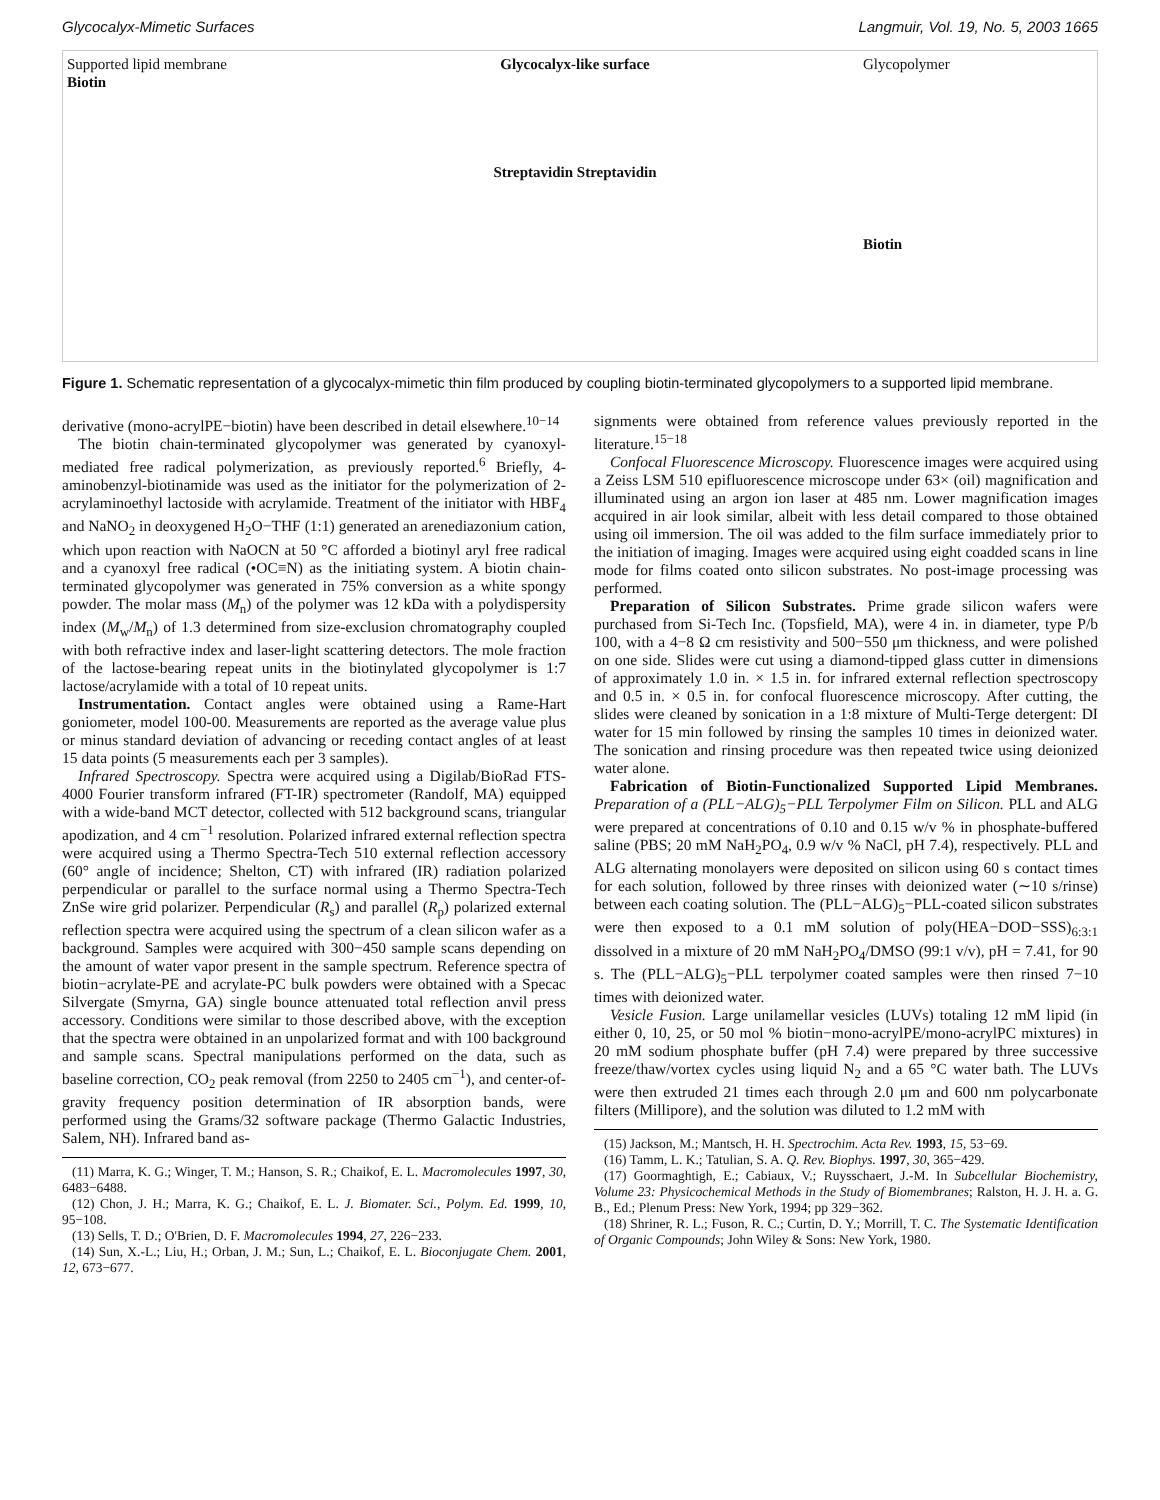Glycocalyx-Mimetic Surfaces Langmuir, Vol. 19, No. 5, 2003 1665
Supported lipid membrane
Biotin
Glycocalyx-like surface
Streptavidin Streptavidin
Glycopolymer
Biotin
Figure 1. Schematic representation of a glycocalyx-mimetic thin film produced by coupling biotin-terminated glycopolymers to a supported lipid membrane.
derivative (mono-acrylPE−biotin) have been described in detail elsewhere.<sup>10−14</sup>
The biotin chain-terminated glycopolymer was generated by cyanoxyl-mediated free radical polymerization, as previously reported.<sup>6</sup> Briefly, 4-aminobenzyl-biotinamide was used as the initiator for the polymerization of 2-acrylaminoethyl lactoside with acrylamide. Treatment of the initiator with HBF<sub>4</sub> and NaNO<sub>2</sub> in deoxygened H<sub>2</sub>O−THF (1:1) generated an arenediazonium cation, which upon reaction with NaOCN at 50 °C afforded a biotinyl aryl free radical and a cyanoxyl free radical (•OC≡N) as the initiating system. A biotin chain-terminated glycopolymer was generated in 75% conversion as a white spongy powder. The molar mass (M<sub>n</sub>) of the polymer was 12 kDa with a polydispersity index (M<sub>w</sub>/M<sub>n</sub>) of 1.3 determined from size-exclusion chromatography coupled with both refractive index and laser-light scattering detectors. The mole fraction of the lactose-bearing repeat units in the biotinylated glycopolymer is 1:7 lactose/acrylamide with a total of 10 repeat units.
Instrumentation. Contact angles were obtained using a Rame-Hart goniometer, model 100-00. Measurements are reported as the average value plus or minus standard deviation of advancing or receding contact angles of at least 15 data points (5 measurements each per 3 samples).
Infrared Spectroscopy. Spectra were acquired using a Digilab/BioRad FTS-4000 Fourier transform infrared (FT-IR) spectrometer (Randolf, MA) equipped with a wide-band MCT detector, collected with 512 background scans, triangular apodization, and 4 cm<sup>−1</sup> resolution. Polarized infrared external reflection spectra were acquired using a Thermo Spectra-Tech 510 external reflection accessory (60° angle of incidence; Shelton, CT) with infrared (IR) radiation polarized perpendicular or parallel to the surface normal using a Thermo Spectra-Tech ZnSe wire grid polarizer. Perpendicular (R<sub>s</sub>) and parallel (R<sub>p</sub>) polarized external reflection spectra were acquired using the spectrum of a clean silicon wafer as a background. Samples were acquired with 300−450 sample scans depending on the amount of water vapor present in the sample spectrum. Reference spectra of biotin−acrylate-PE and acrylate-PC bulk powders were obtained with a Specac Silvergate (Smyrna, GA) single bounce attenuated total reflection anvil press accessory. Conditions were similar to those described above, with the exception that the spectra were obtained in an unpolarized format and with 100 background and sample scans. Spectral manipulations performed on the data, such as baseline correction, CO<sub>2</sub> peak removal (from 2250 to 2405 cm<sup>−1</sup>), and center-of-gravity frequency position determination of IR absorption bands, were performed using the Grams/32 software package (Thermo Galactic Industries, Salem, NH). Infrared band as-
(11) Marra, K. G.; Winger, T. M.; Hanson, S. R.; Chaikof, E. L. Macromolecules 1997, 30, 6483−6488.
(12) Chon, J. H.; Marra, K. G.; Chaikof, E. L. J. Biomater. Sci., Polym. Ed. 1999, 10, 95−108.
(13) Sells, T. D.; O'Brien, D. F. Macromolecules 1994, 27, 226−233.
(14) Sun, X.-L.; Liu, H.; Orban, J. M.; Sun, L.; Chaikof, E. L. Bioconjugate Chem. 2001, 12, 673−677.
signments were obtained from reference values previously reported in the literature.<sup>15−18</sup>
Confocal Fluorescence Microscopy. Fluorescence images were acquired using a Zeiss LSM 510 epifluorescence microscope under 63× (oil) magnification and illuminated using an argon ion laser at 485 nm. Lower magnification images acquired in air look similar, albeit with less detail compared to those obtained using oil immersion. The oil was added to the film surface immediately prior to the initiation of imaging. Images were acquired using eight coadded scans in line mode for films coated onto silicon substrates. No post-image processing was performed.
Preparation of Silicon Substrates. Prime grade silicon wafers were purchased from Si-Tech Inc. (Topsfield, MA), were 4 in. in diameter, type P/b 100, with a 4−8 Ω cm resistivity and 500−550 μm thickness, and were polished on one side. Slides were cut using a diamond-tipped glass cutter in dimensions of approximately 1.0 in. × 1.5 in. for infrared external reflection spectroscopy and 0.5 in. × 0.5 in. for confocal fluorescence microscopy. After cutting, the slides were cleaned by sonication in a 1:8 mixture of Multi-Terge detergent: DI water for 15 min followed by rinsing the samples 10 times in deionized water. The sonication and rinsing procedure was then repeated twice using deionized water alone.
Fabrication of Biotin-Functionalized Supported Lipid Membranes. Preparation of a (PLL−ALG)<sub>5</sub>−PLL Terpolymer Film on Silicon. PLL and ALG were prepared at concentrations of 0.10 and 0.15 w/v % in phosphate-buffered saline (PBS; 20 mM NaH<sub>2</sub>PO<sub>4</sub>, 0.9 w/v % NaCl, pH 7.4), respectively. PLL and ALG alternating monolayers were deposited on silicon using 60 s contact times for each solution, followed by three rinses with deionized water (∼10 s/rinse) between each coating solution. The (PLL−ALG)<sub>5</sub>−PLL-coated silicon substrates were then exposed to a 0.1 mM solution of poly(HEA−DOD−SSS)<sub>6:3:1</sub> dissolved in a mixture of 20 mM NaH<sub>2</sub>PO<sub>4</sub>/DMSO (99:1 v/v), pH = 7.41, for 90 s. The (PLL−ALG)<sub>5</sub>−PLL terpolymer coated samples were then rinsed 7−10 times with deionized water.
Vesicle Fusion. Large unilamellar vesicles (LUVs) totaling 12 mM lipid (in either 0, 10, 25, or 50 mol % biotin−mono-acrylPE/mono-acrylPC mixtures) in 20 mM sodium phosphate buffer (pH 7.4) were prepared by three successive freeze/thaw/vortex cycles using liquid N<sub>2</sub> and a 65 °C water bath. The LUVs were then extruded 21 times each through 2.0 μm and 600 nm polycarbonate filters (Millipore), and the solution was diluted to 1.2 mM with
(15) Jackson, M.; Mantsch, H. H. Spectrochim. Acta Rev. 1993, 15, 53−69.
(16) Tamm, L. K.; Tatulian, S. A. Q. Rev. Biophys. 1997, 30, 365−429.
(17) Goormaghtigh, E.; Cabiaux, V.; Ruysschaert, J.-M. In Subcellular Biochemistry, Volume 23: Physicochemical Methods in the Study of Biomembranes; Ralston, H. J. H. a. G. B., Ed.; Plenum Press: New York, 1994; pp 329−362.
(18) Shriner, R. L.; Fuson, R. C.; Curtin, D. Y.; Morrill, T. C. The Systematic Identification of Organic Compounds; John Wiley & Sons: New York, 1980.